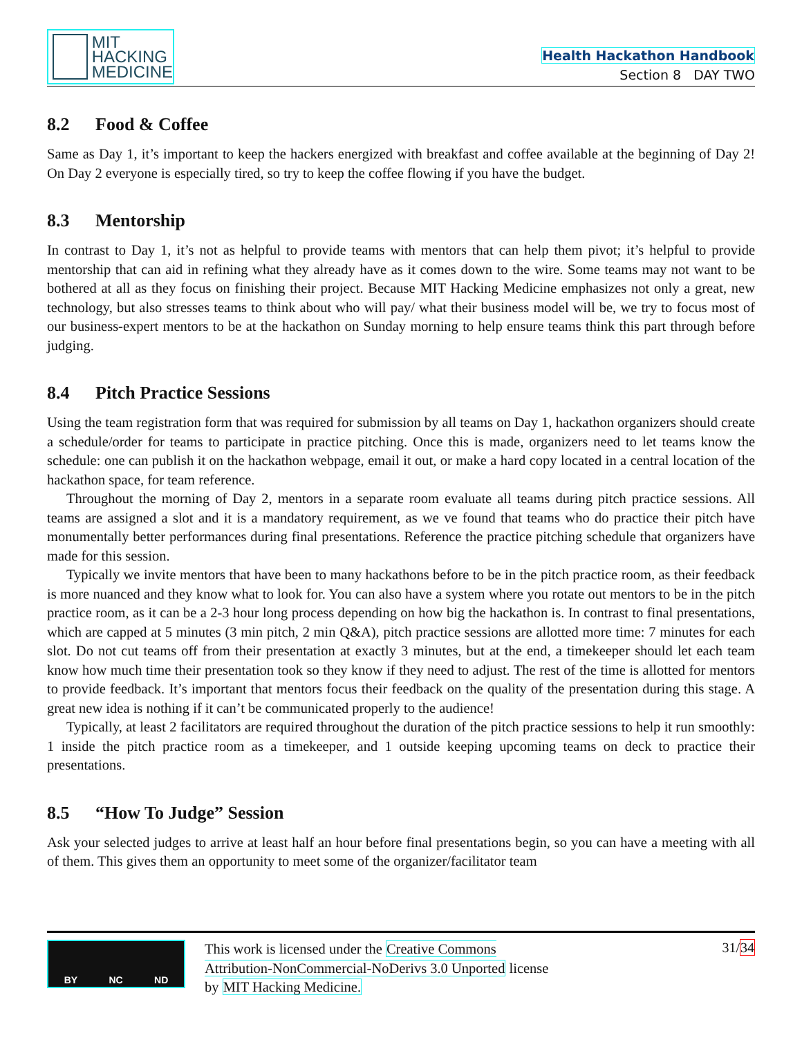MIT
HACKING
MEDICINE
Health Hackathon Handbook
Section 8 DAY TWO
8.2 Food & Coffee
Same as Day 1, it’s important to keep the hackers energized with breakfast and coffee available at the beginning of Day 2! On Day 2 everyone is especially tired, so try to keep the coffee flowing if you have the budget.
8.3 Mentorship
In contrast to Day 1, it’s not as helpful to provide teams with mentors that can help them pivot; it’s helpful to provide mentorship that can aid in refining what they already have as it comes down to the wire. Some teams may not want to be bothered at all as they focus on finishing their project. Because MIT Hacking Medicine emphasizes not only a great, new technology, but also stresses teams to think about who will pay/ what their business model will be, we try to focus most of our business-expert mentors to be at the hackathon on Sunday morning to help ensure teams think this part through before judging.
8.4 Pitch Practice Sessions
Using the team registration form that was required for submission by all teams on Day 1, hackathon organizers should create a schedule/order for teams to participate in practice pitching. Once this is made, organizers need to let teams know the schedule: one can publish it on the hackathon webpage, email it out, or make a hard copy located in a central location of the hackathon space, for team reference.
Throughout the morning of Day 2, mentors in a separate room evaluate all teams during pitch practice sessions. All teams are assigned a slot and it is a mandatory requirement, as we ve found that teams who do practice their pitch have monumentally better performances during final presentations. Reference the practice pitching schedule that organizers have made for this session.
Typically we invite mentors that have been to many hackathons before to be in the pitch practice room, as their feedback is more nuanced and they know what to look for. You can also have a system where you rotate out mentors to be in the pitch practice room, as it can be a 2-3 hour long process depending on how big the hackathon is. In contrast to final presentations, which are capped at 5 minutes (3 min pitch, 2 min Q&A), pitch practice sessions are allotted more time: 7 minutes for each slot. Do not cut teams off from their presentation at exactly 3 minutes, but at the end, a timekeeper should let each team know how much time their presentation took so they know if they need to adjust. The rest of the time is allotted for mentors to provide feedback. It’s important that mentors focus their feedback on the quality of the presentation during this stage. A great new idea is nothing if it can’t be communicated properly to the audience!
Typically, at least 2 facilitators are required throughout the duration of the pitch practice sessions to help it run smoothly: 1 inside the pitch practice room as a timekeeper, and 1 outside keeping upcoming teams on deck to practice their presentations.
8.5 “How To Judge” Session
Ask your selected judges to arrive at least half an hour before final presentations begin, so you can have a meeting with all of them. This gives them an opportunity to meet some of the organizer/facilitator team
BY NC ND
This work is licensed under the Creative Commons Attribution-NonCommercial-NoDerivs 3.0 Unported license by MIT Hacking Medicine.
31/34